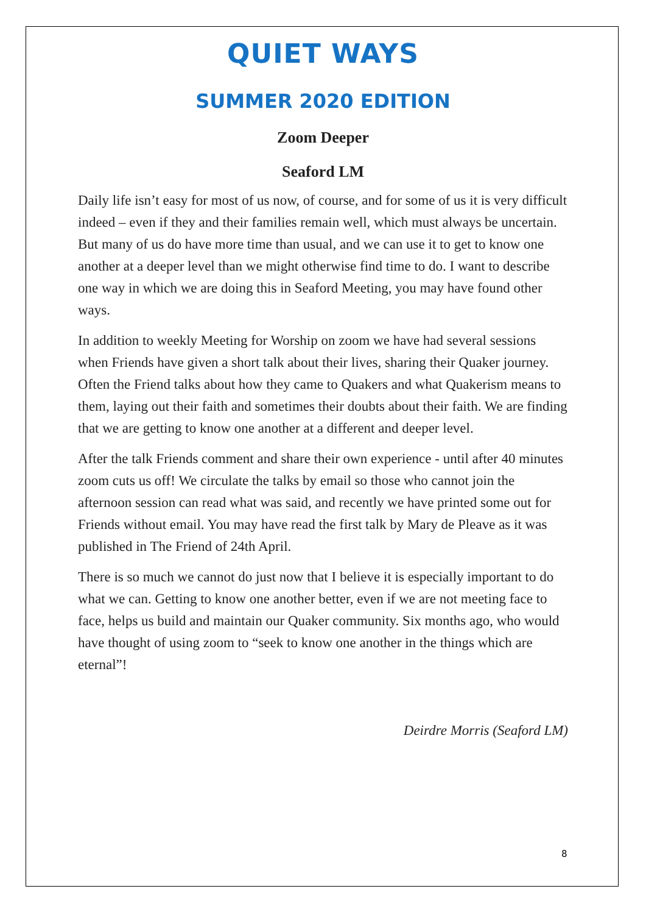QUIET WAYS
SUMMER 2020 EDITION
Zoom Deeper
Seaford LM
Daily life isn’t easy for most of us now, of course, and for some of us it is very difficult indeed – even if they and their families remain well, which must always be uncertain. But many of us do have more time than usual, and we can use it to get to know one another at a deeper level than we might otherwise find time to do. I want to describe one way in which we are doing this in Seaford Meeting, you may have found other ways.
In addition to weekly Meeting for Worship on zoom we have had several sessions when Friends have given a short talk about their lives, sharing their Quaker journey. Often the Friend talks about how they came to Quakers and what Quakerism means to them, laying out their faith and sometimes their doubts about their faith. We are finding that we are getting to know one another at a different and deeper level.
After the talk Friends comment and share their own experience - until after 40 minutes zoom cuts us off! We circulate the talks by email so those who cannot join the afternoon session can read what was said, and recently we have printed some out for Friends without email. You may have read the first talk by Mary de Pleave as it was published in The Friend of 24th April.
There is so much we cannot do just now that I believe it is especially important to do what we can. Getting to know one another better, even if we are not meeting face to face, helps us build and maintain our Quaker community. Six months ago, who would have thought of using zoom to “seek to know one another in the things which are eternal”!
Deirdre Morris (Seaford LM)
8